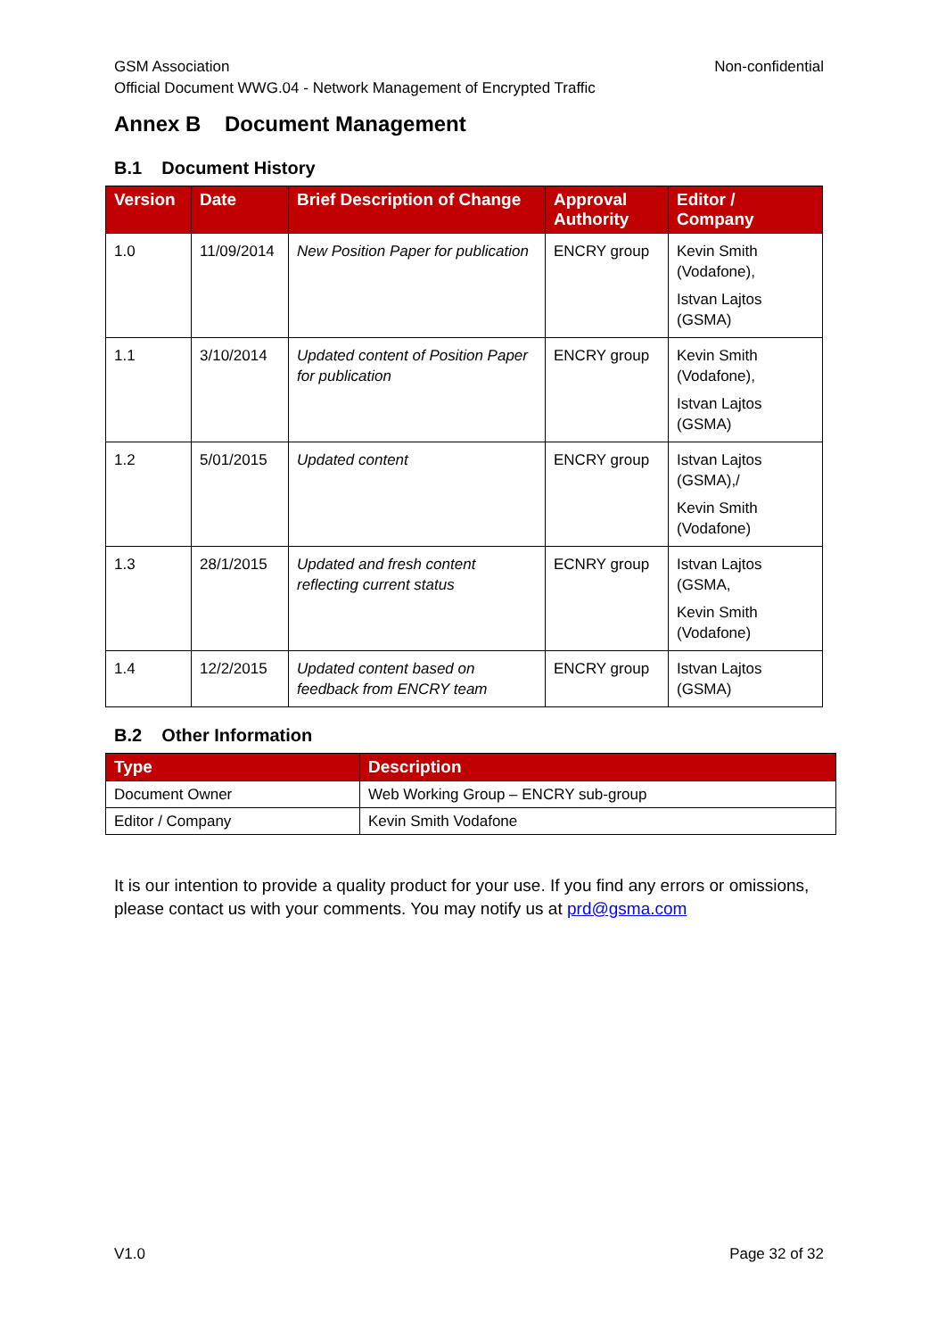Non-confidential GSM Association
Official Document WWG.04 - Network Management of Encrypted Traffic
Annex B Document Management
B.1 Document History
| Version | Date | Brief Description of Change | Approval Authority | Editor / Company |
| --- | --- | --- | --- | --- |
| 1.0 | 11/09/2014 | New Position Paper for publication | ENCRY group | Kevin Smith (Vodafone), Istvan Lajtos (GSMA) |
| 1.1 | 3/10/2014 | Updated content of Position Paper for publication | ENCRY group | Kevin Smith (Vodafone), Istvan Lajtos (GSMA) |
| 1.2 | 5/01/2015 | Updated content | ENCRY group | Istvan Lajtos (GSMA),/ Kevin Smith (Vodafone) |
| 1.3 | 28/1/2015 | Updated and fresh content reflecting current status | ECNRY group | Istvan Lajtos (GSMA, Kevin Smith (Vodafone) |
| 1.4 | 12/2/2015 | Updated content based on feedback from ENCRY team | ENCRY group | Istvan Lajtos (GSMA) |
B.2 Other Information
| Type | Description |
| --- | --- |
| Document Owner | Web Working Group – ENCRY sub-group |
| Editor / Company | Kevin Smith Vodafone |
It is our intention to provide a quality product for your use. If you find any errors or omissions, please contact us with your comments. You may notify us at prd@gsma.com
Page 32 of 32 V1.0